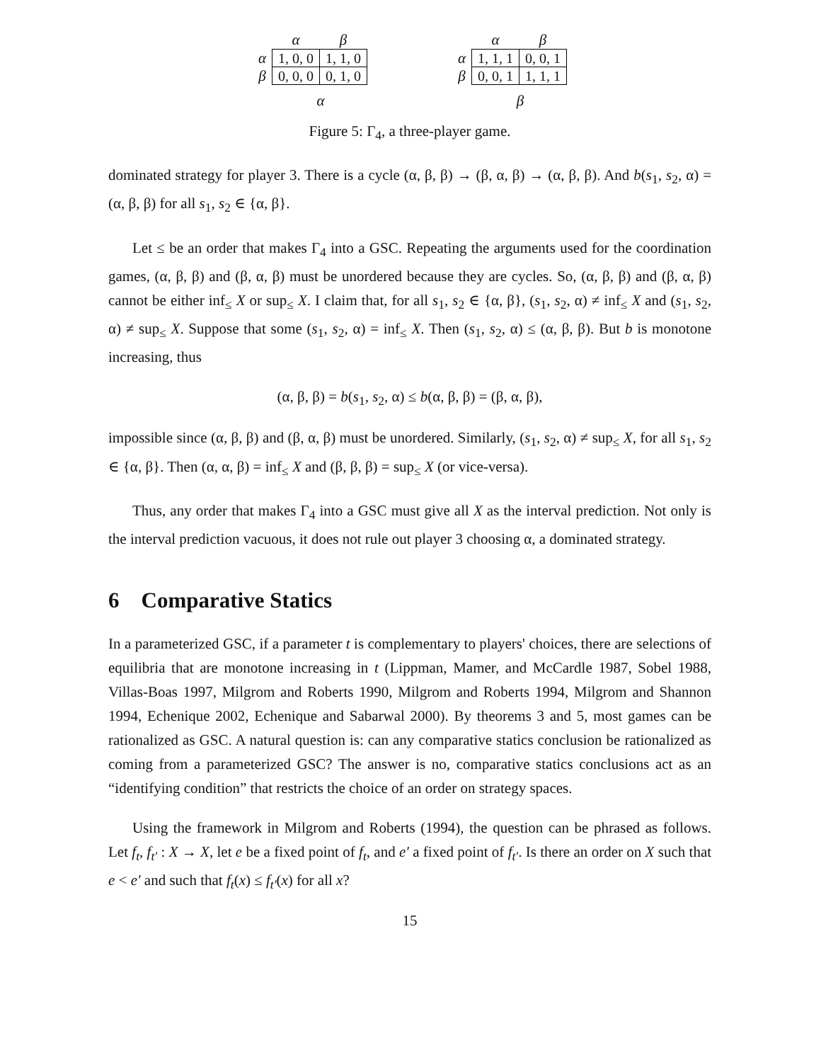| | α | β |
| --- | --- | --- |
| α | 1, 0, 0 | 1, 1, 0 |
| β | 0, 0, 0 | 0, 1, 0 |
α
| | α | β |
| --- | --- | --- |
| α | 1, 1, 1 | 0, 0, 1 |
| β | 0, 0, 1 | 1, 1, 1 |
β
Figure 5: Γ<sub>4</sub>, a three-player game.
dominated strategy for player 3. There is a cycle (α, β, β) → (β, α, β) → (α, β, β). And b(s<sub>1</sub>, s<sub>2</sub>, α) = (α, β, β) for all s<sub>1</sub>, s<sub>2</sub> ∈ {α, β}.
Let ≤ be an order that makes Γ<sub>4</sub> into a GSC. Repeating the arguments used for the coordination games, (α, β, β) and (β, α, β) must be unordered because they are cycles. So, (α, β, β) and (β, α, β) cannot be either inf<sub>≤</sub> X or sup<sub>≤</sub> X. I claim that, for all s<sub>1</sub>, s<sub>2</sub> ∈ {α, β}, (s<sub>1</sub>, s<sub>2</sub>, α) ≠ inf<sub>≤</sub> X and (s<sub>1</sub>, s<sub>2</sub>, α) ≠ sup<sub>≤</sub> X. Suppose that some (s<sub>1</sub>, s<sub>2</sub>, α) = inf<sub>≤</sub> X. Then (s<sub>1</sub>, s<sub>2</sub>, α) ≤ (α, β, β). But b is monotone increasing, thus
(α, β, β) = b(s<sub>1</sub>, s<sub>2</sub>, α) ≤ b(α, β, β) = (β, α, β),
impossible since (α, β, β) and (β, α, β) must be unordered. Similarly, (s<sub>1</sub>, s<sub>2</sub>, α) ≠ sup<sub>≤</sub> X, for all s<sub>1</sub>, s<sub>2</sub> ∈ {α, β}. Then (α, α, β) = inf<sub>≤</sub> X and (β, β, β) = sup<sub>≤</sub> X (or vice-versa).
Thus, any order that makes Γ<sub>4</sub> into a GSC must give all X as the interval prediction. Not only is the interval prediction vacuous, it does not rule out player 3 choosing α, a dominated strategy.
6 Comparative Statics
In a parameterized GSC, if a parameter t is complementary to players' choices, there are selections of equilibria that are monotone increasing in t (Lippman, Mamer, and McCardle 1987, Sobel 1988, Villas-Boas 1997, Milgrom and Roberts 1990, Milgrom and Roberts 1994, Milgrom and Shannon 1994, Echenique 2002, Echenique and Sabarwal 2000). By theorems 3 and 5, most games can be rationalized as GSC. A natural question is: can any comparative statics conclusion be rationalized as coming from a parameterized GSC? The answer is no, comparative statics conclusions act as an “identifying condition” that restricts the choice of an order on strategy spaces.
Using the framework in Milgrom and Roberts (1994), the question can be phrased as follows. Let f<sub>t</sub>, f<sub>t′</sub> : X → X, let e be a fixed point of f<sub>t</sub>, and e′ a fixed point of f<sub>t′</sub>. Is there an order on X such that e < e′ and such that f<sub>t</sub>(x) ≤ f<sub>t′</sub>(x) for all x?
15